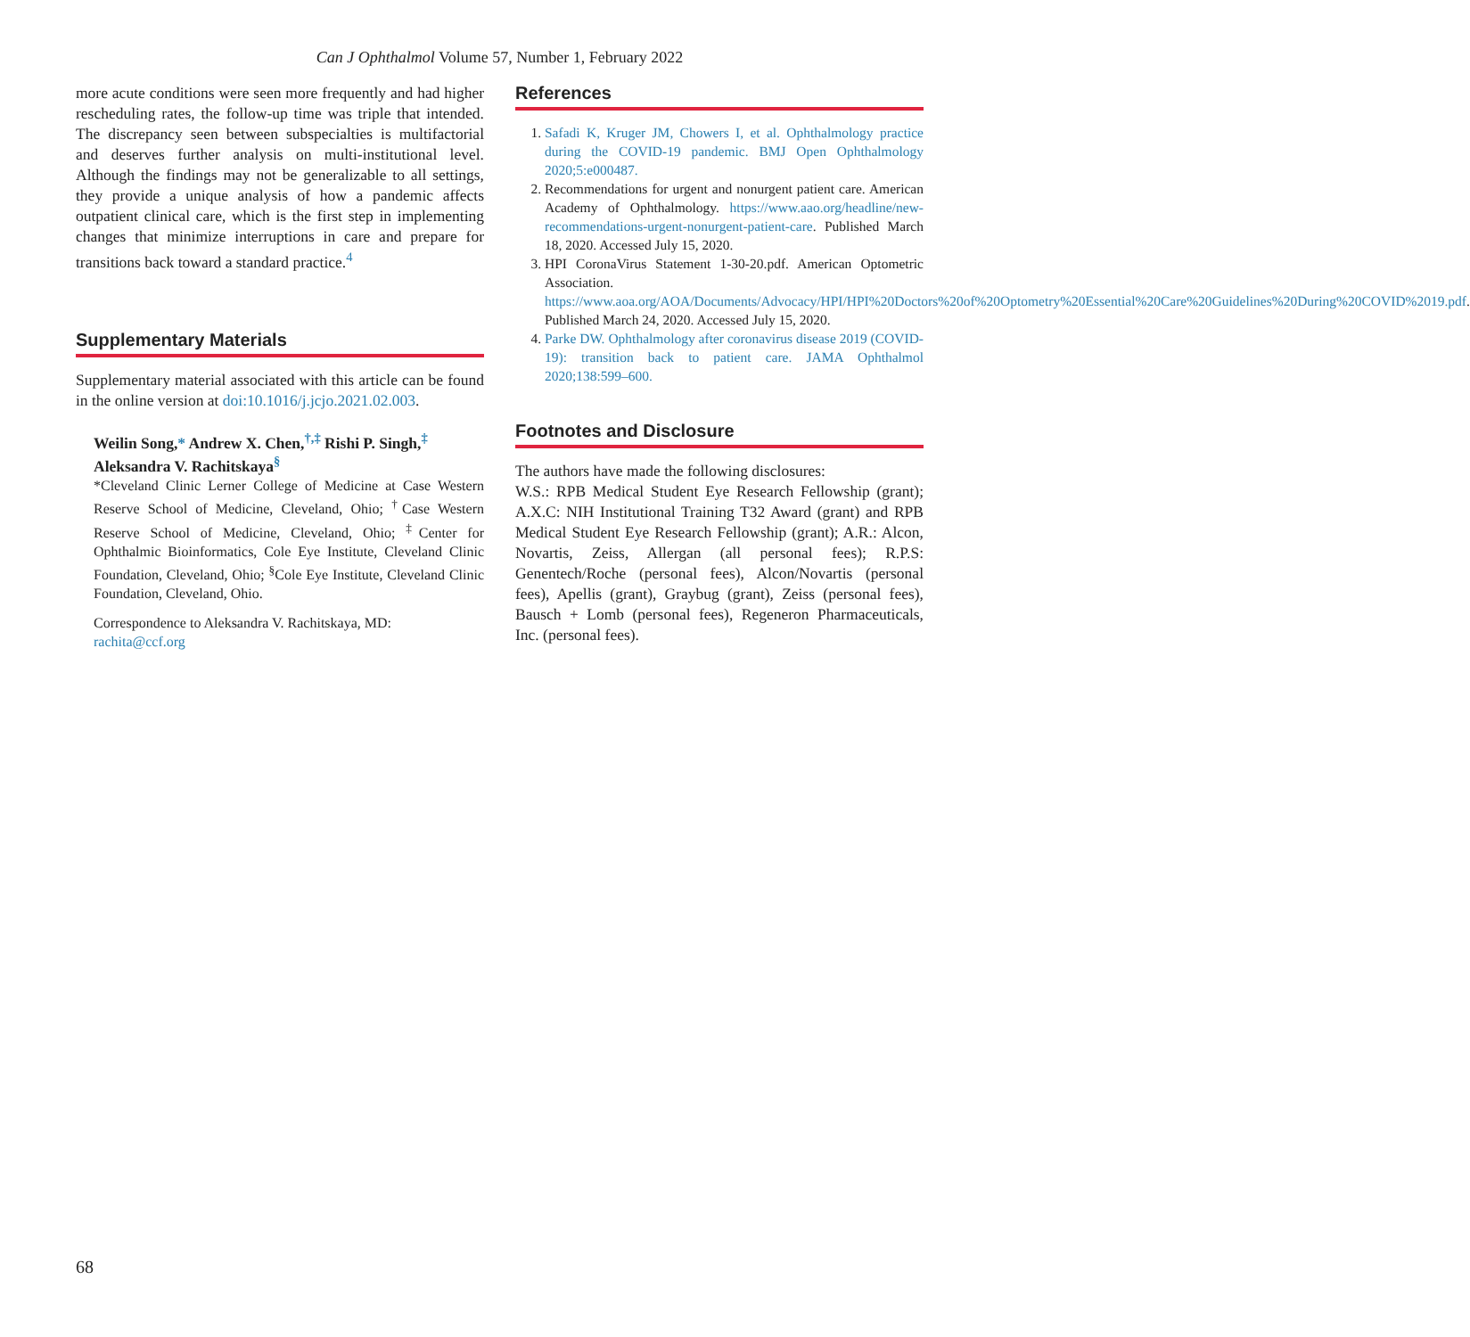Can J Ophthalmol Volume 57, Number 1, February 2022
more acute conditions were seen more frequently and had higher rescheduling rates, the follow-up time was triple that intended. The discrepancy seen between subspecialties is multifactorial and deserves further analysis on multi-institutional level. Although the findings may not be generalizable to all settings, they provide a unique analysis of how a pandemic affects outpatient clinical care, which is the first step in implementing changes that minimize interruptions in care and prepare for transitions back toward a standard practice.<sup>4</sup>
Supplementary Materials
Supplementary material associated with this article can be found in the online version at doi:10.1016/j.jcjo.2021.02.003.
Weilin Song,* Andrew X. Chen,<sup>†,‡</sup> Rishi P. Singh,<sup>‡</sup> Aleksandra V. Rachitskaya<sup>§</sup>
*Cleveland Clinic Lerner College of Medicine at Case Western Reserve School of Medicine, Cleveland, Ohio; <sup>†</sup>Case Western Reserve School of Medicine, Cleveland, Ohio; <sup>‡</sup>Center for Ophthalmic Bioinformatics, Cole Eye Institute, Cleveland Clinic Foundation, Cleveland, Ohio; <sup>§</sup>Cole Eye Institute, Cleveland Clinic Foundation, Cleveland, Ohio.
Correspondence to Aleksandra V. Rachitskaya, MD:
rachita@ccf.org
References
1. Safadi K, Kruger JM, Chowers I, et al. Ophthalmology practice during the COVID-19 pandemic. BMJ Open Ophthalmology 2020;5:e000487.
2. Recommendations for urgent and nonurgent patient care. American Academy of Ophthalmology. https://www.aao.org/headline/new-recommendations-urgent-nonurgent-patient-care. Published March 18, 2020. Accessed July 15, 2020.
3. HPI CoronaVirus Statement 1-30-20.pdf. American Optometric Association. https://www.aoa.org/AOA/Documents/Advocacy/HPI/HPI%20Doctors%20of%20Optometry%20Essential%20Care%20Guidelines%20During%20COVID%2019.pdf. Published March 24, 2020. Accessed July 15, 2020.
4. Parke DW. Ophthalmology after coronavirus disease 2019 (COVID-19): transition back to patient care. JAMA Ophthalmol 2020;138:599–600.
Footnotes and Disclosure
The authors have made the following disclosures:
W.S.: RPB Medical Student Eye Research Fellowship (grant); A.X.C: NIH Institutional Training T32 Award (grant) and RPB Medical Student Eye Research Fellowship (grant); A.R.: Alcon, Novartis, Zeiss, Allergan (all personal fees); R.P.S: Genentech/Roche (personal fees), Alcon/Novartis (personal fees), Apellis (grant), Graybug (grant), Zeiss (personal fees), Bausch + Lomb (personal fees), Regeneron Pharmaceuticals, Inc. (personal fees).
68